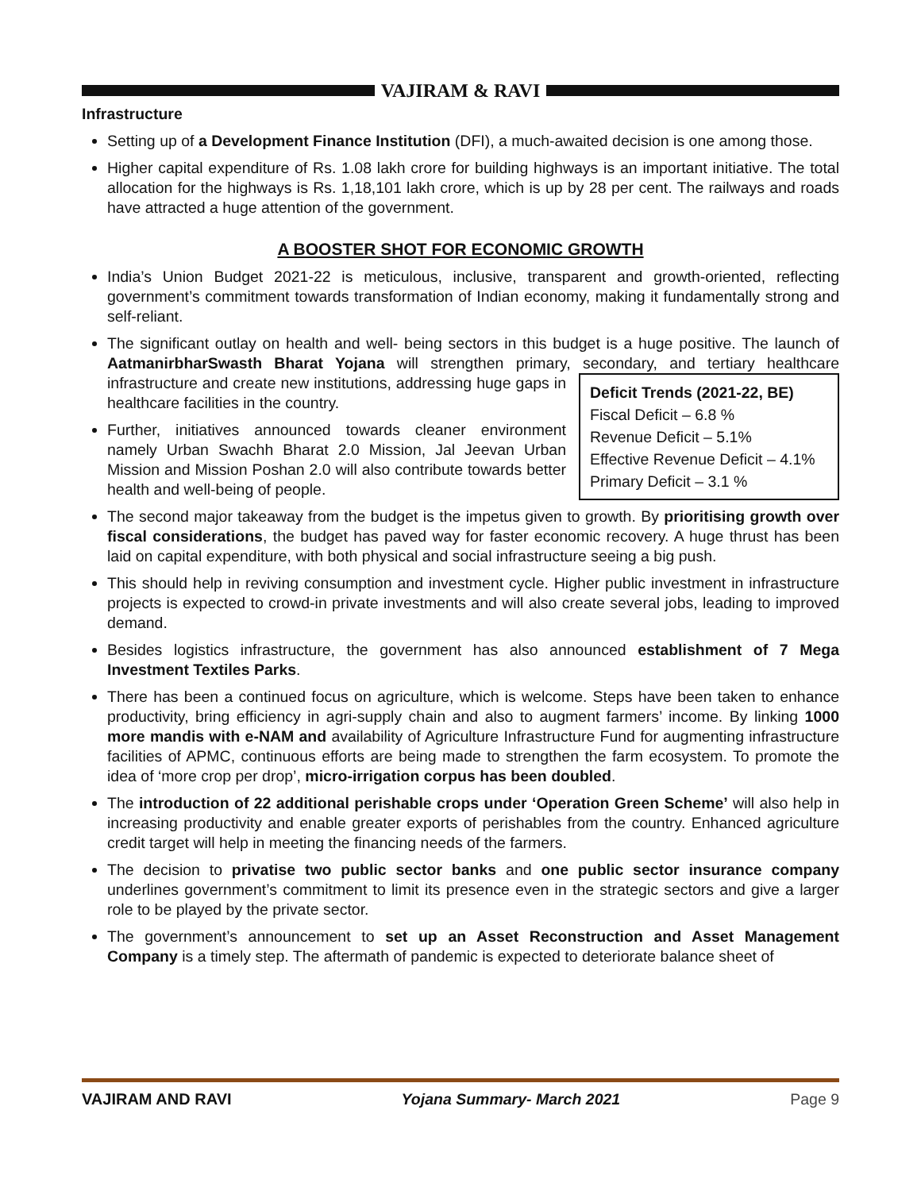VAJIRAM & RAVI
Infrastructure
Setting up of a Development Finance Institution (DFI), a much-awaited decision is one among those.
Higher capital expenditure of Rs. 1.08 lakh crore for building highways is an important initiative. The total allocation for the highways is Rs. 1,18,101 lakh crore, which is up by 28 per cent. The railways and roads have attracted a huge attention of the government.
A BOOSTER SHOT FOR ECONOMIC GROWTH
India’s Union Budget 2021-22 is meticulous, inclusive, transparent and growth-oriented, reflecting government’s commitment towards transformation of Indian economy, making it fundamentally strong and self-reliant.
The significant outlay on health and well- being sectors in this budget is a huge positive. The launch of AatmanirbharSwasth Bharat Yojana will strengthen primary, secondary, and tertiary healthcare
Deficit Trends (2021-22, BE)
Fiscal Deficit – 6.8 %
Revenue Deficit – 5.1%
Effective Revenue Deficit – 4.1%
Primary Deficit – 3.1 %
infrastructure and create new institutions, addressing huge gaps in healthcare facilities in the country.
Further, initiatives announced towards cleaner environment namely Urban Swachh Bharat 2.0 Mission, Jal Jeevan Urban Mission and Mission Poshan 2.0 will also contribute towards better health and well-being of people.
The second major takeaway from the budget is the impetus given to growth. By prioritising growth over fiscal considerations, the budget has paved way for faster economic recovery. A huge thrust has been laid on capital expenditure, with both physical and social infrastructure seeing a big push.
This should help in reviving consumption and investment cycle. Higher public investment in infrastructure projects is expected to crowd-in private investments and will also create several jobs, leading to improved demand.
Besides logistics infrastructure, the government has also announced establishment of 7 Mega Investment Textiles Parks.
There has been a continued focus on agriculture, which is welcome. Steps have been taken to enhance productivity, bring efficiency in agri-supply chain and also to augment farmers’ income. By linking 1000 more mandis with e-NAM and availability of Agriculture Infrastructure Fund for augmenting infrastructure facilities of APMC, continuous efforts are being made to strengthen the farm ecosystem. To promote the idea of ‘more crop per drop’, micro-irrigation corpus has been doubled.
The introduction of 22 additional perishable crops under ‘Operation Green Scheme’ will also help in increasing productivity and enable greater exports of perishables from the country. Enhanced agriculture credit target will help in meeting the financing needs of the farmers.
The decision to privatise two public sector banks and one public sector insurance company underlines government’s commitment to limit its presence even in the strategic sectors and give a larger role to be played by the private sector.
The government’s announcement to set up an Asset Reconstruction and Asset Management Company is a timely step. The aftermath of pandemic is expected to deteriorate balance sheet of
VAJIRAM AND RAVI Yojana Summary- March 2021 Page 9